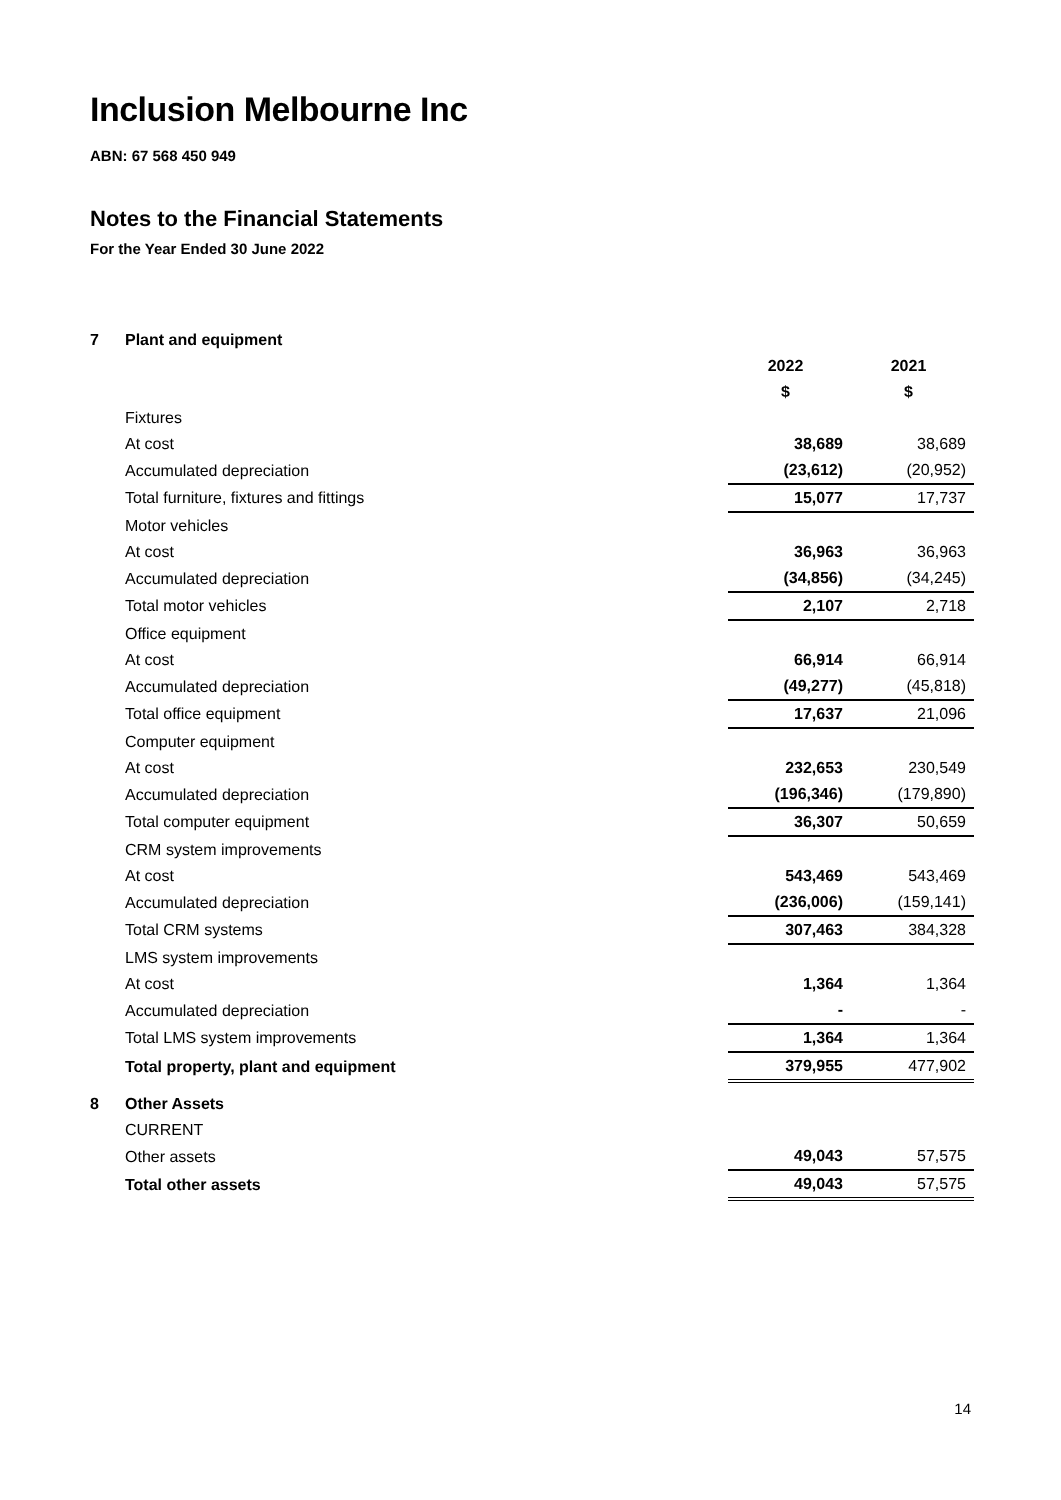Inclusion Melbourne Inc
ABN: 67 568 450 949
Notes to the Financial Statements
For the Year Ended 30 June 2022
| 7 | Plant and equipment | | |
| | | 2022 | 2021 |
| | | $ | $ |
| | Fixtures | | |
| | At cost | 38,689 | 38,689 |
| | Accumulated depreciation | (23,612) | (20,952) |
| | Total furniture, fixtures and fittings | 15,077 | 17,737 |
| | Motor vehicles | | |
| | At cost | 36,963 | 36,963 |
| | Accumulated depreciation | (34,856) | (34,245) |
| | Total motor vehicles | 2,107 | 2,718 |
| | Office equipment | | |
| | At cost | 66,914 | 66,914 |
| | Accumulated depreciation | (49,277) | (45,818) |
| | Total office equipment | 17,637 | 21,096 |
| | Computer equipment | | |
| | At cost | 232,653 | 230,549 |
| | Accumulated depreciation | (196,346) | (179,890) |
| | Total computer equipment | 36,307 | 50,659 |
| | CRM system improvements | | |
| | At cost | 543,469 | 543,469 |
| | Accumulated depreciation | (236,006) | (159,141) |
| | Total CRM systems | 307,463 | 384,328 |
| | LMS system improvements | | |
| | At cost | 1,364 | 1,364 |
| | Accumulated depreciation | - | - |
| | Total LMS system improvements | 1,364 | 1,364 |
| | Total property, plant and equipment | 379,955 | 477,902 |
| 8 | Other Assets | | |
| | CURRENT | | |
| | Other assets | 49,043 | 57,575 |
| | Total other assets | 49,043 | 57,575 |
14